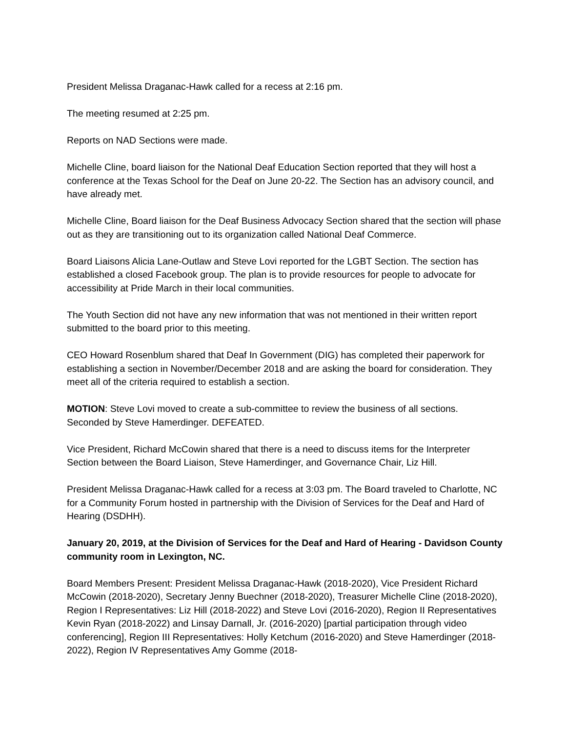President Melissa Draganac-Hawk called for a recess at 2:16 pm.
The meeting resumed at 2:25 pm.
Reports on NAD Sections were made.
Michelle Cline, board liaison for the National Deaf Education Section reported that they will host a conference at the Texas School for the Deaf on June 20-22. The Section has an advisory council, and have already met.
Michelle Cline, Board liaison for the Deaf Business Advocacy Section shared that the section will phase out as they are transitioning out to its organization called National Deaf Commerce.
Board Liaisons Alicia Lane-Outlaw and Steve Lovi reported for the LGBT Section. The section has established a closed Facebook group. The plan is to provide resources for people to advocate for accessibility at Pride March in their local communities.
The Youth Section did not have any new information that was not mentioned in their written report submitted to the board prior to this meeting.
CEO Howard Rosenblum shared that Deaf In Government (DIG) has completed their paperwork for establishing a section in November/December 2018 and are asking the board for consideration. They meet all of the criteria required to establish a section.
MOTION: Steve Lovi moved to create a sub-committee to review the business of all sections. Seconded by Steve Hamerdinger. DEFEATED.
Vice President, Richard McCowin shared that there is a need to discuss items for the Interpreter Section between the Board Liaison, Steve Hamerdinger, and Governance Chair, Liz Hill.
President Melissa Draganac-Hawk called for a recess at 3:03 pm. The Board traveled to Charlotte, NC for a Community Forum hosted in partnership with the Division of Services for the Deaf and Hard of Hearing (DSDHH).
January 20, 2019, at the Division of Services for the Deaf and Hard of Hearing - Davidson County community room in Lexington, NC.
Board Members Present: President Melissa Draganac-Hawk (2018-2020), Vice President Richard McCowin (2018-2020), Secretary Jenny Buechner (2018-2020), Treasurer Michelle Cline (2018-2020), Region I Representatives: Liz Hill (2018-2022) and Steve Lovi (2016-2020), Region II Representatives Kevin Ryan (2018-2022) and Linsay Darnall, Jr. (2016-2020) [partial participation through video conferencing], Region III Representatives: Holly Ketchum (2016-2020) and Steve Hamerdinger (2018-2022), Region IV Representatives Amy Gomme (2018-